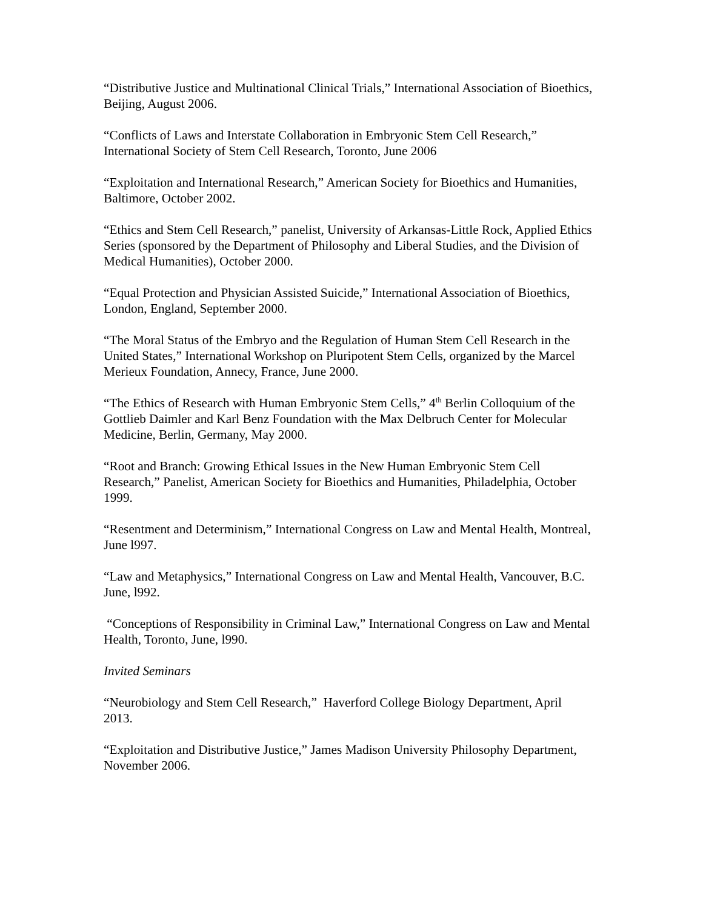“Distributive Justice and Multinational Clinical Trials,” International Association of Bioethics, Beijing, August 2006.
“Conflicts of Laws and Interstate Collaboration in Embryonic Stem Cell Research,” International Society of Stem Cell Research, Toronto, June 2006
“Exploitation and International Research,” American Society for Bioethics and Humanities, Baltimore, October 2002.
“Ethics and Stem Cell Research,” panelist, University of Arkansas-Little Rock, Applied Ethics Series (sponsored by the Department of Philosophy and Liberal Studies, and the Division of Medical Humanities), October 2000.
“Equal Protection and Physician Assisted Suicide,” International Association of Bioethics, London, England, September 2000.
“The Moral Status of the Embryo and the Regulation of Human Stem Cell Research in the United States,” International Workshop on Pluripotent Stem Cells, organized by the Marcel Merieux Foundation, Annecy, France, June 2000.
“The Ethics of Research with Human Embryonic Stem Cells,” 4<sup>th</sup> Berlin Colloquium of the Gottlieb Daimler and Karl Benz Foundation with the Max Delbruch Center for Molecular Medicine, Berlin, Germany, May 2000.
“Root and Branch: Growing Ethical Issues in the New Human Embryonic Stem Cell Research,” Panelist, American Society for Bioethics and Humanities, Philadelphia, October 1999.
“Resentment and Determinism,” International Congress on Law and Mental Health, Montreal, June l997.
“Law and Metaphysics,” International Congress on Law and Mental Health, Vancouver, B.C. June, l992.
“Conceptions of Responsibility in Criminal Law,” International Congress on Law and Mental Health, Toronto, June, l990.
Invited Seminars
“Neurobiology and Stem Cell Research,” Haverford College Biology Department, April 2013.
“Exploitation and Distributive Justice,” James Madison University Philosophy Department, November 2006.